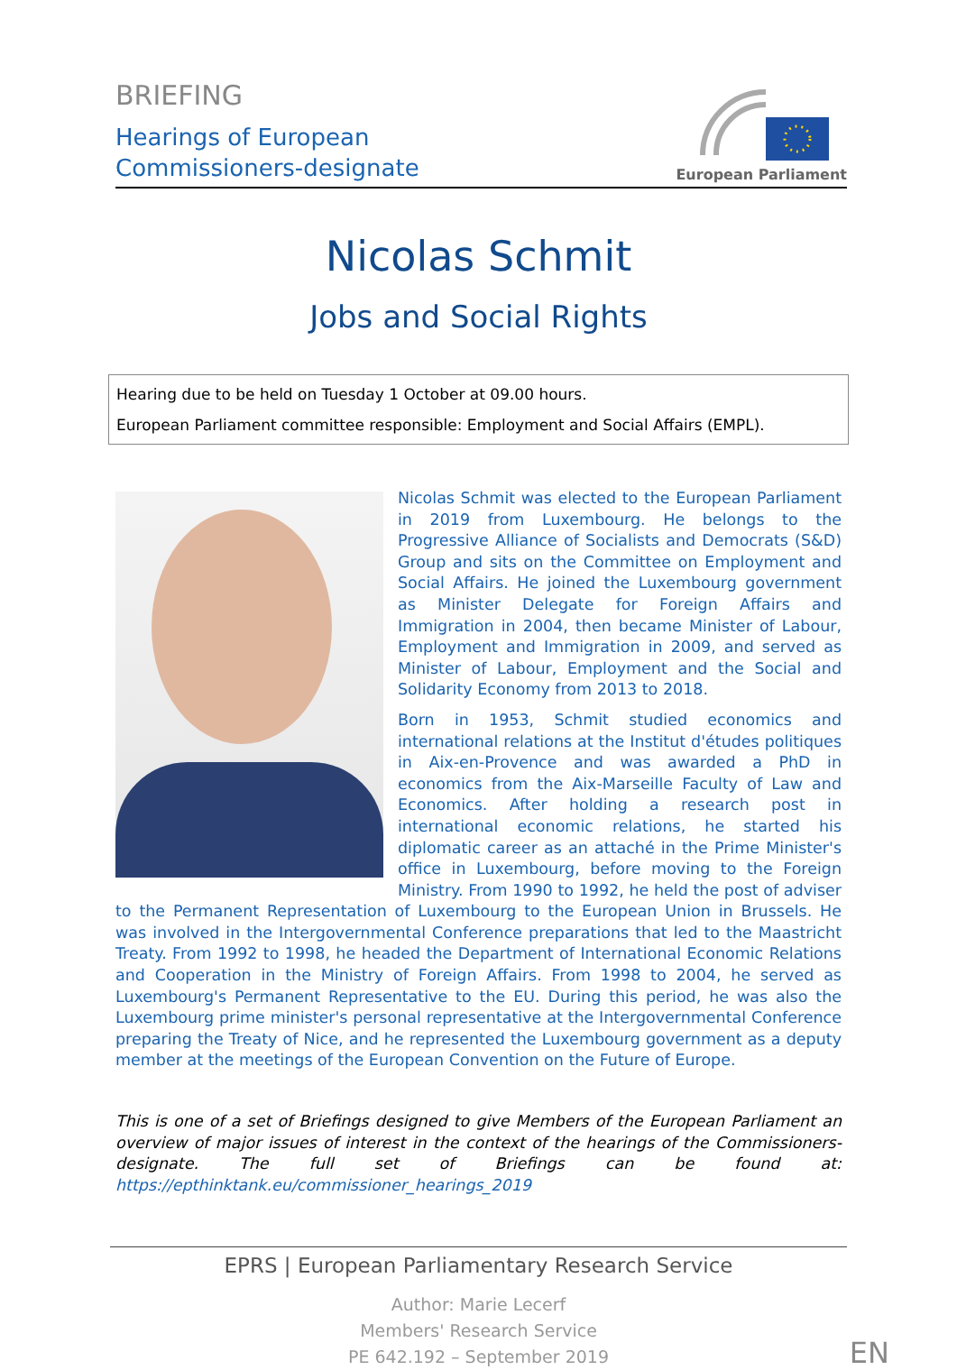BRIEFING
Hearings of European
Commissioners-designate
European Parliament
Nicolas Schmit
Jobs and Social Rights
Hearing due to be held on Tuesday 1 October at 09.00 hours.
European Parliament committee responsible: Employment and Social Affairs (EMPL).
Nicolas Schmit was elected to the European Parliament in 2019 from Luxembourg. He belongs to the Progressive Alliance of Socialists and Democrats (S&D) Group and sits on the Committee on Employment and Social Affairs. He joined the Luxembourg government as Minister Delegate for Foreign Affairs and Immigration in 2004, then became Minister of Labour, Employment and Immigration in 2009, and served as Minister of Labour, Employment and the Social and Solidarity Economy from 2013 to 2018.
Born in 1953, Schmit studied economics and international relations at the Institut d'études politiques in Aix-en-Provence and was awarded a PhD in economics from the Aix-Marseille Faculty of Law and Economics. After holding a research post in international economic relations, he started his diplomatic career as an attaché in the Prime Minister's office in Luxembourg, before moving to the Foreign Ministry. From 1990 to 1992, he held the post of adviser to the Permanent Representation of Luxembourg to the European Union in Brussels. He was involved in the Intergovernmental Conference preparations that led to the Maastricht Treaty. From 1992 to 1998, he headed the Department of International Economic Relations and Cooperation in the Ministry of Foreign Affairs. From 1998 to 2004, he served as Luxembourg's Permanent Representative to the EU. During this period, he was also the Luxembourg prime minister's personal representative at the Intergovernmental Conference preparing the Treaty of Nice, and he represented the Luxembourg government as a deputy member at the meetings of the European Convention on the Future of Europe.
This is one of a set of Briefings designed to give Members of the European Parliament an overview of major issues of interest in the context of the hearings of the Commissioners-designate. The full set of Briefings can be found at: https://epthinktank.eu/commissioner_hearings_2019
EPRS | European Parliamentary Research Service
Author: Marie Lecerf
Members' Research Service
PE 642.192 – September 2019
EN